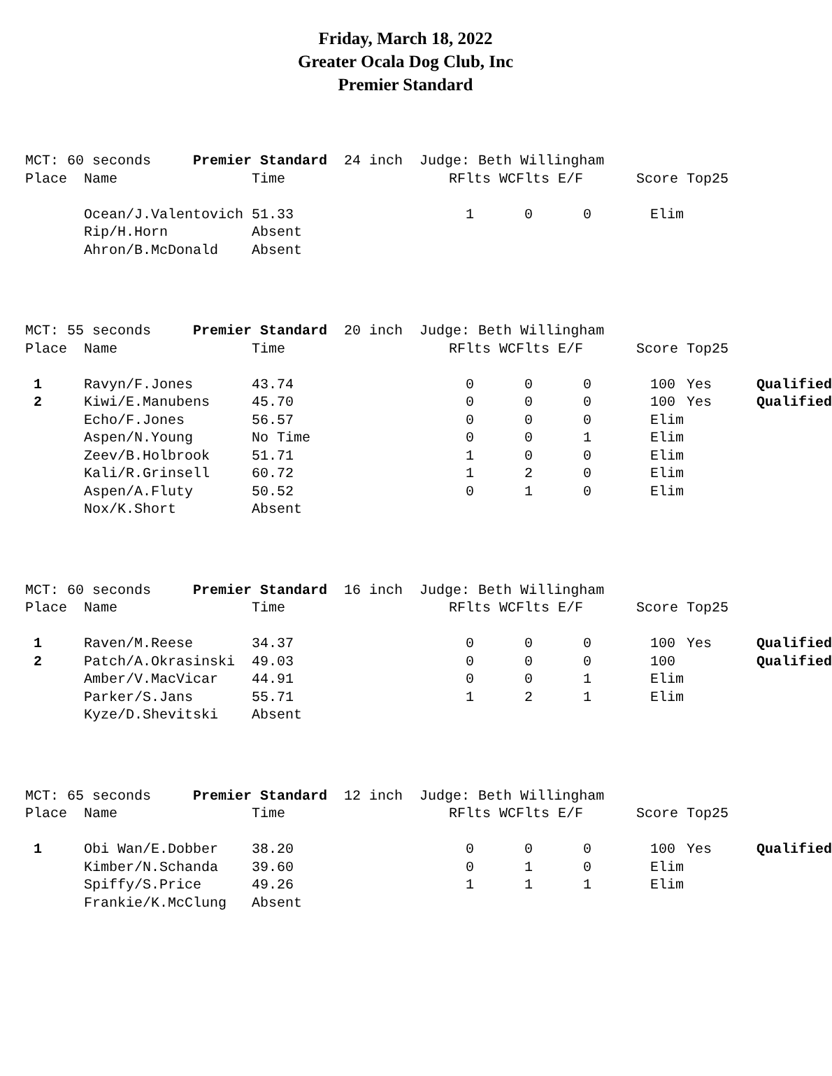Friday, March 18, 2022
Greater Ocala Dog Club, Inc
Premier Standard
| MCT: 60 seconds Premier Standard 24 inch Judge: Beth Willingham | | | | | | | | |
| Place | Name | Time | RFlts | | WCFlts | E/F | Score | Top25 |
| | Ocean/J.Valentovich | 51.33 | | 1 | 0 | 0 | Elim | |
| | Rip/H.Horn | Absent | | | | | | |
| | Ahron/B.McDonald | Absent | | | | | | |
| MCT: 55 seconds Premier Standard 20 inch Judge: Beth Willingham | | | | | | | | | |
| Place | Name | Time | RFlts | | WCFlts | E/F | Score | Top25 | |
| 1 | Ravyn/F.Jones | 43.74 | | 0 | 0 | 0 | 100 | Yes | Qualified |
| 2 | Kiwi/E.Manubens | 45.70 | | 0 | 0 | 0 | 100 | Yes | Qualified |
| | Echo/F.Jones | 56.57 | | 0 | 0 | 0 | Elim | | |
| | Aspen/N.Young | No Time | | 0 | 0 | 1 | Elim | | |
| | Zeev/B.Holbrook | 51.71 | | 1 | 0 | 0 | Elim | | |
| | Kali/R.Grinsell | 60.72 | | 1 | 2 | 0 | Elim | | |
| | Aspen/A.Fluty | 50.52 | | 0 | 1 | 0 | Elim | | |
| | Nox/K.Short | Absent | | | | | | | |
| MCT: 60 seconds Premier Standard 16 inch Judge: Beth Willingham | | | | | | | | | |
| Place | Name | Time | RFlts | | WCFlts | E/F | Score | Top25 | |
| 1 | Raven/M.Reese | 34.37 | | 0 | 0 | 0 | 100 | Yes | Qualified |
| 2 | Patch/A.Okrasinski | 49.03 | | 0 | 0 | 0 | 100 | | Qualified |
| | Amber/V.MacVicar | 44.91 | | 0 | 0 | 1 | Elim | | |
| | Parker/S.Jans | 55.71 | | 1 | 2 | 1 | Elim | | |
| | Kyze/D.Shevitski | Absent | | | | | | | |
| MCT: 65 seconds Premier Standard 12 inch Judge: Beth Willingham | | | | | | | | | |
| Place | Name | Time | RFlts | | WCFlts | E/F | Score | Top25 | |
| 1 | Obi Wan/E.Dobber | 38.20 | | 0 | 0 | 0 | 100 | Yes | Qualified |
| | Kimber/N.Schanda | 39.60 | | 0 | 1 | 0 | Elim | | |
| | Spiffy/S.Price | 49.26 | | 1 | 1 | 1 | Elim | | |
| | Frankie/K.McClung | Absent | | | | | | | |